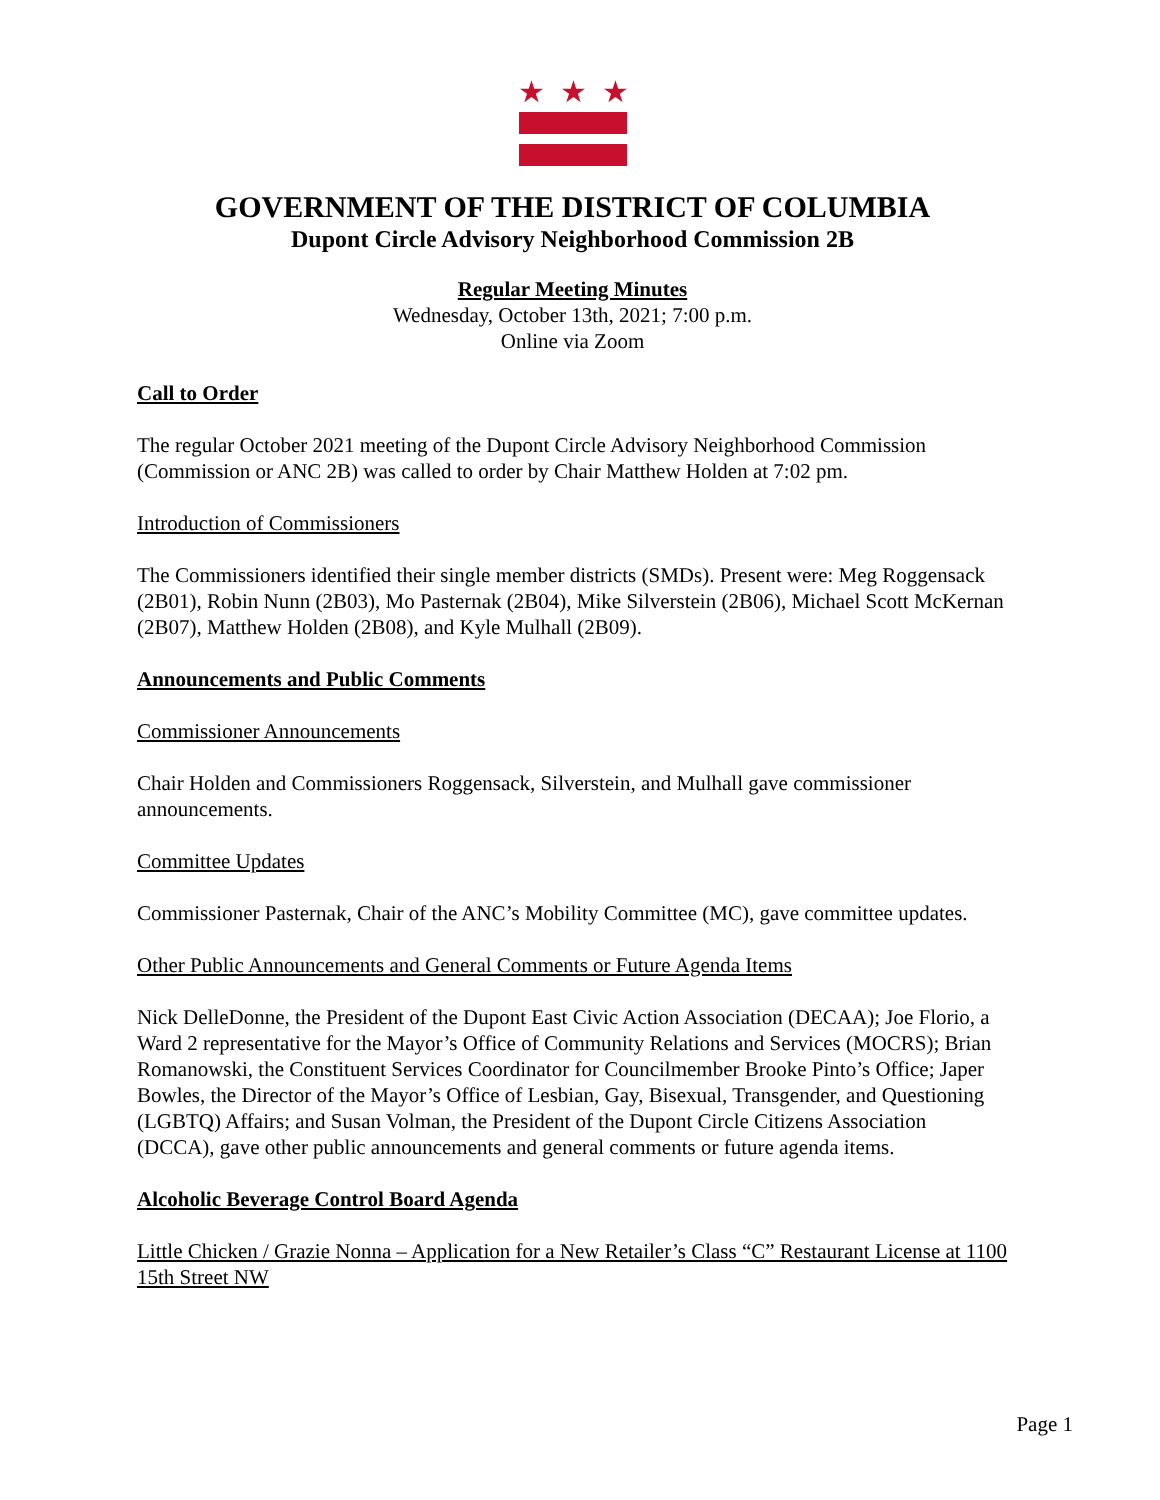★
★
★
GOVERNMENT OF THE DISTRICT OF COLUMBIA
Dupont Circle Advisory Neighborhood Commission 2B
Regular Meeting Minutes
Wednesday, October 13th, 2021; 7:00 p.m.
Online via Zoom
Call to Order
The regular October 2021 meeting of the Dupont Circle Advisory Neighborhood Commission (Commission or ANC 2B) was called to order by Chair Matthew Holden at 7:02 pm.
Introduction of Commissioners
The Commissioners identified their single member districts (SMDs). Present were: Meg Roggensack (2B01), Robin Nunn (2B03), Mo Pasternak (2B04), Mike Silverstein (2B06), Michael Scott McKernan (2B07), Matthew Holden (2B08), and Kyle Mulhall (2B09).
Announcements and Public Comments
Commissioner Announcements
Chair Holden and Commissioners Roggensack, Silverstein, and Mulhall gave commissioner announcements.
Committee Updates
Commissioner Pasternak, Chair of the ANC’s Mobility Committee (MC), gave committee updates.
Other Public Announcements and General Comments or Future Agenda Items
Nick DelleDonne, the President of the Dupont East Civic Action Association (DECAA); Joe Florio, a Ward 2 representative for the Mayor’s Office of Community Relations and Services (MOCRS); Brian Romanowski, the Constituent Services Coordinator for Councilmember Brooke Pinto’s Office; Japer Bowles, the Director of the Mayor’s Office of Lesbian, Gay, Bisexual, Transgender, and Questioning (LGBTQ) Affairs; and Susan Volman, the President of the Dupont Circle Citizens Association (DCCA), gave other public announcements and general comments or future agenda items.
Alcoholic Beverage Control Board Agenda
Little Chicken / Grazie Nonna – Application for a New Retailer’s Class “C” Restaurant License at 1100 15th Street NW
Page 1